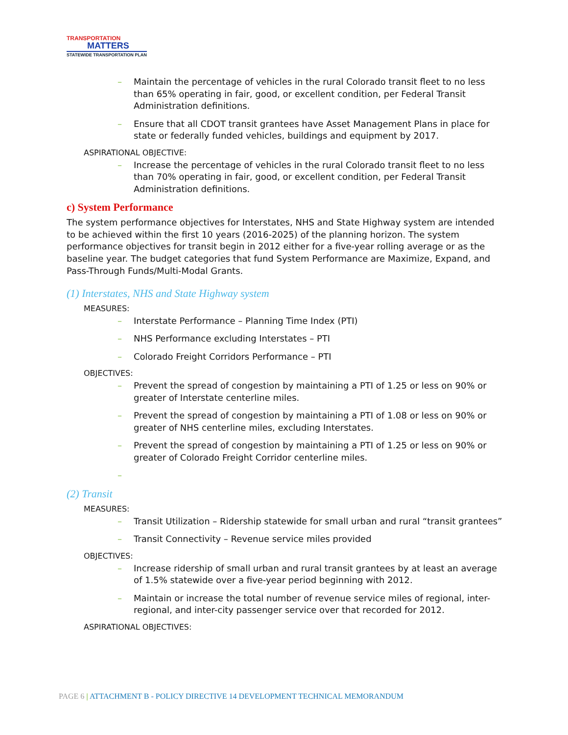TRANSPORTATION
MATTERS
STATEWIDE TRANSPORTATION PLAN
– Maintain the percentage of vehicles in the rural Colorado transit fleet to no less than 65% operating in fair, good, or excellent condition, per Federal Transit Administration definitions.
– Ensure that all CDOT transit grantees have Asset Management Plans in place for state or federally funded vehicles, buildings and equipment by 2017.
ASPIRATIONAL OBJECTIVE:
– Increase the percentage of vehicles in the rural Colorado transit fleet to no less than 70% operating in fair, good, or excellent condition, per Federal Transit Administration definitions.
c) System Performance
The system performance objectives for Interstates, NHS and State Highway system are intended to be achieved within the first 10 years (2016-2025) of the planning horizon. The system performance objectives for transit begin in 2012 either for a five-year rolling average or as the baseline year. The budget categories that fund System Performance are Maximize, Expand, and Pass-Through Funds/Multi-Modal Grants.
(1) Interstates, NHS and State Highway system
MEASURES:
– Interstate Performance – Planning Time Index (PTI)
– NHS Performance excluding Interstates – PTI
– Colorado Freight Corridors Performance – PTI
OBJECTIVES:
– Prevent the spread of congestion by maintaining a PTI of 1.25 or less on 90% or greater of Interstate centerline miles.
– Prevent the spread of congestion by maintaining a PTI of 1.08 or less on 90% or greater of NHS centerline miles, excluding Interstates.
– Prevent the spread of congestion by maintaining a PTI of 1.25 or less on 90% or greater of Colorado Freight Corridor centerline miles.
–
(2) Transit
MEASURES:
– Transit Utilization – Ridership statewide for small urban and rural “transit grantees”
– Transit Connectivity – Revenue service miles provided
OBJECTIVES:
– Increase ridership of small urban and rural transit grantees by at least an average of 1.5% statewide over a five-year period beginning with 2012.
– Maintain or increase the total number of revenue service miles of regional, inter-regional, and inter-city passenger service over that recorded for 2012.
ASPIRATIONAL OBJECTIVES:
PAGE 6 | ATTACHMENT B - POLICY DIRECTIVE 14 DEVELOPMENT TECHNICAL MEMORANDUM